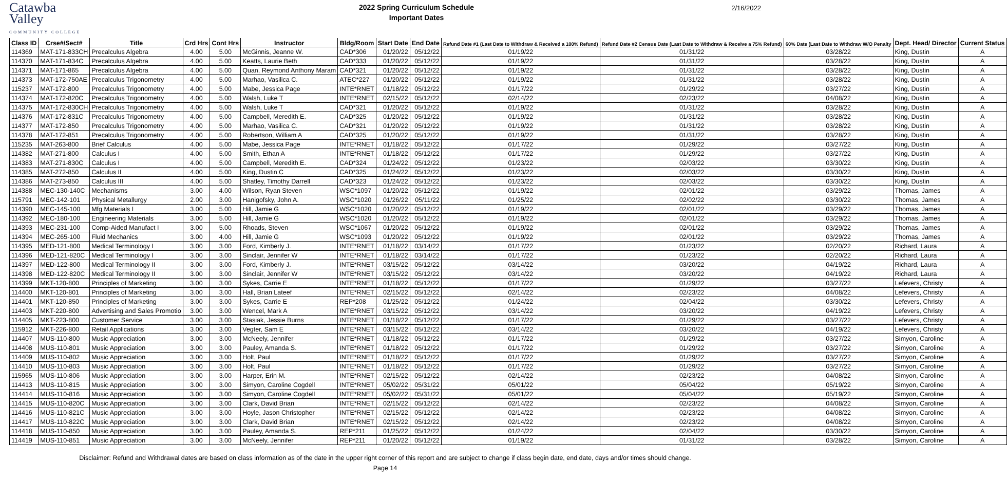Catawba
Valley
COMMUNITY COLLEGE
2022 Spring Curriculum Schedule
Important Dates
2/16/2022
| Class ID | Crse#/Sect# | Title | Crd Hrs | Cont Hrs | Instructor | Bldg/Room | Start Date | End Date | Refund Date #1 (Last Date to Withdraw & Received a 100% Refund) | Refund Date #2 Census Date (Last Date to Withdraw & Receive a 75% Refund) | 60% Date (Last Date to Withdraw W/O Penalty | Dept. Head/ Director | Current Status |
| --- | --- | --- | --- | --- | --- | --- | --- | --- | --- | --- | --- | --- | --- |
| 114369 | MAT-171-833CH | Precalculus Algebra | 4.00 | 5.00 | McGinnis, Jeanne W. | CAD*306 | 01/20/22 | 05/12/22 | 01/19/22 | 01/31/22 | 03/28/22 | King, Dustin | A |
| 114370 | MAT-171-834C | Precalculus Algebra | 4.00 | 5.00 | Keatts, Laurie Beth | CAD*333 | 01/20/22 | 05/12/22 | 01/19/22 | 01/31/22 | 03/28/22 | King, Dustin | A |
| 114371 | MAT-171-865 | Precalculus Algebra | 4.00 | 5.00 | Quan, Reymond Anthony Maram | CAD*321 | 01/20/22 | 05/12/22 | 01/19/22 | 01/31/22 | 03/28/22 | King, Dustin | A |
| 114373 | MAT-172-750AE | Precalculus Trigonometry | 4.00 | 5.00 | Marhao, Vasilica C. | ATEC*227 | 01/20/22 | 05/12/22 | 01/19/22 | 01/31/22 | 03/28/22 | King, Dustin | A |
| 115237 | MAT-172-800 | Precalculus Trigonometry | 4.00 | 5.00 | Mabe, Jessica Page | INTE*RNET | 01/18/22 | 05/12/22 | 01/17/22 | 01/29/22 | 03/27/22 | King, Dustin | A |
| 114374 | MAT-172-820C | Precalculus Trigonometry | 4.00 | 5.00 | Walsh, Luke T | INTE*RNET | 02/15/22 | 05/12/22 | 02/14/22 | 02/23/22 | 04/08/22 | King, Dustin | A |
| 114375 | MAT-172-830CH | Precalculus Trigonometry | 4.00 | 5.00 | Walsh, Luke T | CAD*321 | 01/20/22 | 05/12/22 | 01/19/22 | 01/31/22 | 03/28/22 | King, Dustin | A |
| 114376 | MAT-172-831C | Precalculus Trigonometry | 4.00 | 5.00 | Campbell, Meredith E. | CAD*325 | 01/20/22 | 05/12/22 | 01/19/22 | 01/31/22 | 03/28/22 | King, Dustin | A |
| 114377 | MAT-172-850 | Precalculus Trigonometry | 4.00 | 5.00 | Marhao, Vasilica C. | CAD*321 | 01/20/22 | 05/12/22 | 01/19/22 | 01/31/22 | 03/28/22 | King, Dustin | A |
| 114378 | MAT-172-851 | Precalculus Trigonometry | 4.00 | 5.00 | Robertson, William A | CAD*325 | 01/20/22 | 05/12/22 | 01/19/22 | 01/31/22 | 03/28/22 | King, Dustin | A |
| 115235 | MAT-263-800 | Brief Calculus | 4.00 | 5.00 | Mabe, Jessica Page | INTE*RNET | 01/18/22 | 05/12/22 | 01/17/22 | 01/29/22 | 03/27/22 | King, Dustin | A |
| 114382 | MAT-271-800 | Calculus I | 4.00 | 5.00 | Smith, Ethan A | INTE*RNET | 01/18/22 | 05/12/22 | 01/17/22 | 01/29/22 | 03/27/22 | King, Dustin | A |
| 114383 | MAT-271-830C | Calculus I | 4.00 | 5.00 | Campbell, Meredith E. | CAD*324 | 01/24/22 | 05/12/22 | 01/23/22 | 02/03/22 | 03/30/22 | King, Dustin | A |
| 114385 | MAT-272-850 | Calculus II | 4.00 | 5.00 | King, Dustin C | CAD*325 | 01/24/22 | 05/12/22 | 01/23/22 | 02/03/22 | 03/30/22 | King, Dustin | A |
| 114386 | MAT-273-850 | Calculus III | 4.00 | 5.00 | Shatley, Timothy Darrell | CAD*323 | 01/24/22 | 05/12/22 | 01/23/22 | 02/03/22 | 03/30/22 | King, Dustin | A |
| 114388 | MEC-130-140C | Mechanisms | 3.00 | 4.00 | Wilson, Ryan Steven | WSC*1097 | 01/20/22 | 05/12/22 | 01/19/22 | 02/01/22 | 03/29/22 | Thomas, James | A |
| 115791 | MEC-142-101 | Physical Metallurgy | 2.00 | 3.00 | Hanigofsky, John A. | WSC*1020 | 01/26/22 | 05/11/22 | 01/25/22 | 02/02/22 | 03/30/22 | Thomas, James | A |
| 114390 | MEC-145-100 | Mfg Materials I | 3.00 | 5.00 | Hill, Jamie G | WSC*1020 | 01/20/22 | 05/12/22 | 01/19/22 | 02/01/22 | 03/29/22 | Thomas, James | A |
| 114392 | MEC-180-100 | Engineering Materials | 3.00 | 5.00 | Hill, Jamie G | WSC*1020 | 01/20/22 | 05/12/22 | 01/19/22 | 02/01/22 | 03/29/22 | Thomas, James | A |
| 114393 | MEC-231-100 | Comp-Aided Manufact I | 3.00 | 5.00 | Rhoads, Steven | WSC*1067 | 01/20/22 | 05/12/22 | 01/19/22 | 02/01/22 | 03/29/22 | Thomas, James | A |
| 114394 | MEC-265-100 | Fluid Mechanics | 3.00 | 4.00 | Hill, Jamie G | WSC*1093 | 01/20/22 | 05/12/22 | 01/19/22 | 02/01/22 | 03/29/22 | Thomas, James | A |
| 114395 | MED-121-800 | Medical Terminology I | 3.00 | 3.00 | Ford, Kimberly J. | INTE*RNET | 01/18/22 | 03/14/22 | 01/17/22 | 01/23/22 | 02/20/22 | Richard, Laura | A |
| 114396 | MED-121-820C | Medical Terminology I | 3.00 | 3.00 | Sinclair, Jennifer W | INTE*RNET | 01/18/22 | 03/14/22 | 01/17/22 | 01/23/22 | 02/20/22 | Richard, Laura | A |
| 114397 | MED-122-800 | Medical Terminology II | 3.00 | 3.00 | Ford, Kimberly J. | INTE*RNET | 03/15/22 | 05/12/22 | 03/14/22 | 03/20/22 | 04/19/22 | Richard, Laura | A |
| 114398 | MED-122-820C | Medical Terminology II | 3.00 | 3.00 | Sinclair, Jennifer W | INTE*RNET | 03/15/22 | 05/12/22 | 03/14/22 | 03/20/22 | 04/19/22 | Richard, Laura | A |
| 114399 | MKT-120-800 | Principles of Marketing | 3.00 | 3.00 | Sykes, Carrie E | INTE*RNET | 01/18/22 | 05/12/22 | 01/17/22 | 01/29/22 | 03/27/22 | Lefevers, Christy | A |
| 114400 | MKT-120-801 | Principles of Marketing | 3.00 | 3.00 | Hall, Brian Lateef | INTE*RNET | 02/15/22 | 05/12/22 | 02/14/22 | 02/23/22 | 04/08/22 | Lefevers, Christy | A |
| 114401 | MKT-120-850 | Principles of Marketing | 3.00 | 3.00 | Sykes, Carrie E | REP*208 | 01/25/22 | 05/12/22 | 01/24/22 | 02/04/22 | 03/30/22 | Lefevers, Christy | A |
| 114403 | MKT-220-800 | Advertising and Sales Promotio | 3.00 | 3.00 | Wencel, Mark A | INTE*RNET | 03/15/22 | 05/12/22 | 03/14/22 | 03/20/22 | 04/19/22 | Lefevers, Christy | A |
| 114405 | MKT-223-800 | Customer Service | 3.00 | 3.00 | Stasiak, Jessie Burns | INTE*RNET | 01/18/22 | 05/12/22 | 01/17/22 | 01/29/22 | 03/27/22 | Lefevers, Christy | A |
| 115912 | MKT-226-800 | Retail Applications | 3.00 | 3.00 | Vegter, Sam E | INTE*RNET | 03/15/22 | 05/12/22 | 03/14/22 | 03/20/22 | 04/19/22 | Lefevers, Christy | A |
| 114407 | MUS-110-800 | Music Appreciation | 3.00 | 3.00 | McNeely, Jennifer | INTE*RNET | 01/18/22 | 05/12/22 | 01/17/22 | 01/29/22 | 03/27/22 | Simyon, Caroline | A |
| 114408 | MUS-110-801 | Music Appreciation | 3.00 | 3.00 | Pauley, Amanda S. | INTE*RNET | 01/18/22 | 05/12/22 | 01/17/22 | 01/29/22 | 03/27/22 | Simyon, Caroline | A |
| 114409 | MUS-110-802 | Music Appreciation | 3.00 | 3.00 | Holt, Paul | INTE*RNET | 01/18/22 | 05/12/22 | 01/17/22 | 01/29/22 | 03/27/22 | Simyon, Caroline | A |
| 114410 | MUS-110-803 | Music Appreciation | 3.00 | 3.00 | Holt, Paul | INTE*RNET | 01/18/22 | 05/12/22 | 01/17/22 | 01/29/22 | 03/27/22 | Simyon, Caroline | A |
| 115965 | MUS-110-806 | Music Appreciation | 3.00 | 3.00 | Harper, Erin M. | INTE*RNET | 02/15/22 | 05/12/22 | 02/14/22 | 02/23/22 | 04/08/22 | Simyon, Caroline | A |
| 114413 | MUS-110-815 | Music Appreciation | 3.00 | 3.00 | Simyon, Caroline Cogdell | INTE*RNET | 05/02/22 | 05/31/22 | 05/01/22 | 05/04/22 | 05/19/22 | Simyon, Caroline | A |
| 114414 | MUS-110-816 | Music Appreciation | 3.00 | 3.00 | Simyon, Caroline Cogdell | INTE*RNET | 05/02/22 | 05/31/22 | 05/01/22 | 05/04/22 | 05/19/22 | Simyon, Caroline | A |
| 114415 | MUS-110-820C | Music Appreciation | 3.00 | 3.00 | Clark, David Brian | INTE*RNET | 02/15/22 | 05/12/22 | 02/14/22 | 02/23/22 | 04/08/22 | Simyon, Caroline | A |
| 114416 | MUS-110-821C | Music Appreciation | 3.00 | 3.00 | Hoyle, Jason Christopher | INTE*RNET | 02/15/22 | 05/12/22 | 02/14/22 | 02/23/22 | 04/08/22 | Simyon, Caroline | A |
| 114417 | MUS-110-822C | Music Appreciation | 3.00 | 3.00 | Clark, David Brian | INTE*RNET | 02/15/22 | 05/12/22 | 02/14/22 | 02/23/22 | 04/08/22 | Simyon, Caroline | A |
| 114418 | MUS-110-850 | Music Appreciation | 3.00 | 3.00 | Pauley, Amanda S. | REP*211 | 01/25/22 | 05/12/22 | 01/24/22 | 02/04/22 | 03/30/22 | Simyon, Caroline | A |
| 114419 | MUS-110-851 | Music Appreciation | 3.00 | 3.00 | McNeely, Jennifer | REP*211 | 01/20/22 | 05/12/22 | 01/19/22 | 01/31/22 | 03/28/22 | Simyon, Caroline | A |
Disclaimer: Refund and Withdrawal dates are based on class information as of the date in the upper right corner of this report and are subject to change if class begin date, end date, days and/or times should change.
Page 14